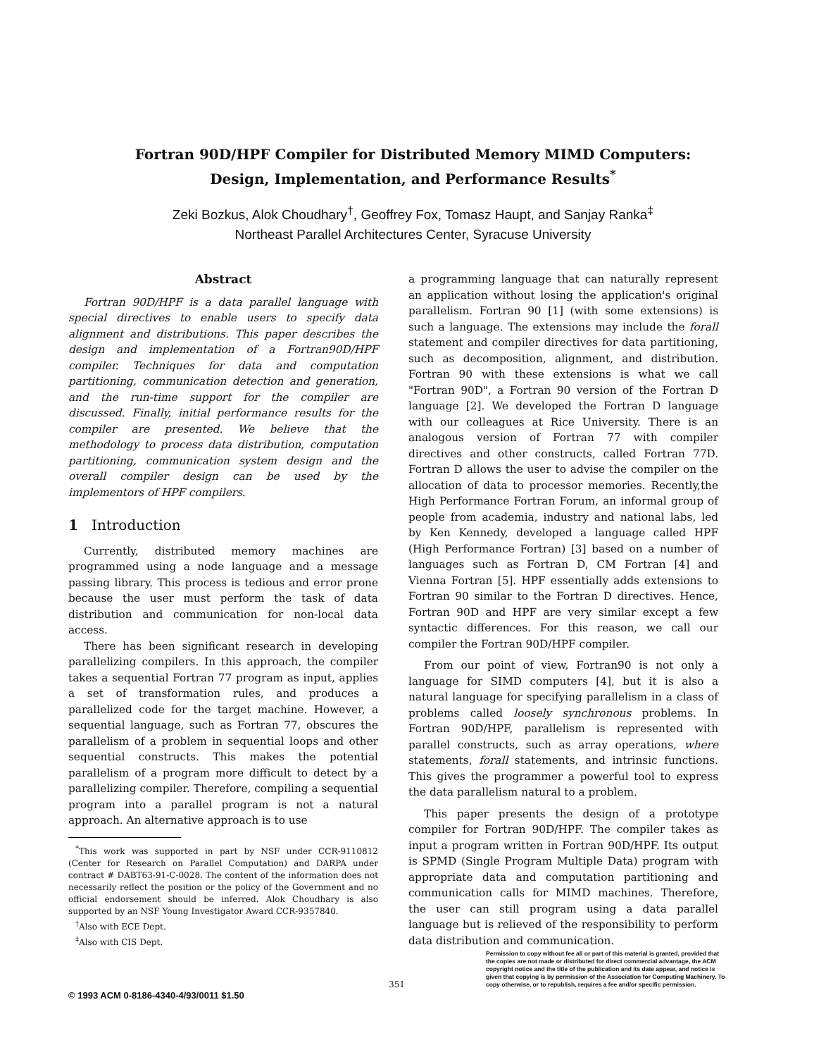Fortran 90D/HPF Compiler for Distributed Memory MIMD Computers:
Design, Implementation, and Performance Results<sup>*</sup>
Zeki Bozkus, Alok Choudhary<sup>†</sup>, Geoffrey Fox, Tomasz Haupt, and Sanjay Ranka<sup>‡</sup>
Northeast Parallel Architectures Center, Syracuse University
Abstract
Fortran 90D/HPF is a data parallel language with special directives to enable users to specify data alignment and distributions. This paper describes the design and implementation of a Fortran90D/HPF compiler. Techniques for data and computation partitioning, communication detection and generation, and the run-time support for the compiler are discussed. Finally, initial performance results for the compiler are presented. We believe that the methodology to process data distribution, computation partitioning, communication system design and the overall compiler design can be used by the implementors of HPF compilers.
1 Introduction
Currently, distributed memory machines are programmed using a node language and a message passing library. This process is tedious and error prone because the user must perform the task of data distribution and communication for non-local data access.
There has been significant research in developing parallelizing compilers. In this approach, the compiler takes a sequential Fortran 77 program as input, applies a set of transformation rules, and produces a parallelized code for the target machine. However, a sequential language, such as Fortran 77, obscures the parallelism of a problem in sequential loops and other sequential constructs. This makes the potential parallelism of a program more difficult to detect by a parallelizing compiler. Therefore, compiling a sequential program into a parallel program is not a natural approach. An alternative approach is to use
<sup>*</sup> This work was supported in part by NSF under CCR-9110812 (Center for Research on Parallel Computation) and DARPA under contract # DABT63-91-C-0028. The content of the information does not necessarily reflect the position or the policy of the Government and no official endorsement should be inferred. Alok Choudhary is also supported by an NSF Young Investigator Award CCR-9357840.
<sup>†</sup> Also with ECE Dept.
<sup>‡</sup> Also with CIS Dept.
a programming language that can naturally represent an application without losing the application's original parallelism. Fortran 90 [1] (with some extensions) is such a language. The extensions may include the forall statement and compiler directives for data partitioning, such as decomposition, alignment, and distribution. Fortran 90 with these extensions is what we call "Fortran 90D", a Fortran 90 version of the Fortran D language [2]. We developed the Fortran D language with our colleagues at Rice University. There is an analogous version of Fortran 77 with compiler directives and other constructs, called Fortran 77D. Fortran D allows the user to advise the compiler on the allocation of data to processor memories. Recently,the High Performance Fortran Forum, an informal group of people from academia, industry and national labs, led by Ken Kennedy, developed a language called HPF (High Performance Fortran) [3] based on a number of languages such as Fortran D, CM Fortran [4] and Vienna Fortran [5]. HPF essentially adds extensions to Fortran 90 similar to the Fortran D directives. Hence, Fortran 90D and HPF are very similar except a few syntactic differences. For this reason, we call our compiler the Fortran 90D/HPF compiler.
From our point of view, Fortran90 is not only a language for SIMD computers [4], but it is also a natural language for specifying parallelism in a class of problems called loosely synchronous problems. In Fortran 90D/HPF, parallelism is represented with parallel constructs, such as array operations, where statements, forall statements, and intrinsic functions. This gives the programmer a powerful tool to express the data parallelism natural to a problem.
This paper presents the design of a prototype compiler for Fortran 90D/HPF. The compiler takes as input a program written in Fortran 90D/HPF. Its output is SPMD (Single Program Multiple Data) program with appropriate data and computation partitioning and communication calls for MIMD machines. Therefore, the user can still program using a data parallel language but is relieved of the responsibility to perform data distribution and communication.
Permission to copy without fee all or part of this material is granted, provided that the copies are not made or distributed for direct commercial advantage, the ACM copyright notice and the title of the publication and its date appear, and notice is given that copying is by permission of the Association for Computing Machinery. To copy otherwise, or to republish, requires a fee and/or specific permission.
351
© 1993 ACM 0-8186-4340-4/93/0011 $1.50